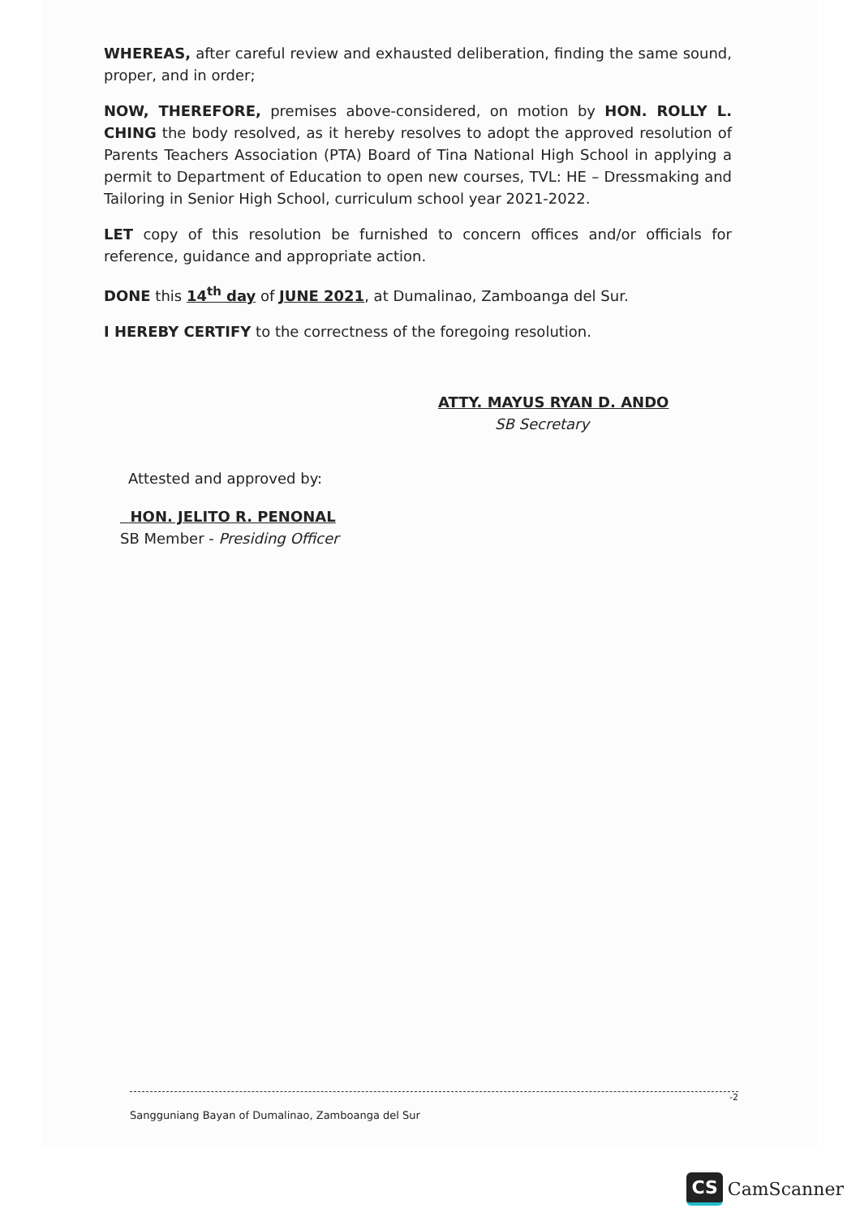WHEREAS, after careful review and exhausted deliberation, finding the same sound, proper, and in order;
NOW, THEREFORE, premises above-considered, on motion by HON. ROLLY L. CHING the body resolved, as it hereby resolves to adopt the approved resolution of Parents Teachers Association (PTA) Board of Tina National High School in applying a permit to Department of Education to open new courses, TVL: HE – Dressmaking and Tailoring in Senior High School, curriculum school year 2021-2022.
LET copy of this resolution be furnished to concern offices and/or officials for reference, guidance and appropriate action.
DONE this 14<sup>th</sup> day of JUNE 2021, at Dumalinao, Zamboanga del Sur.
I HEREBY CERTIFY to the correctness of the foregoing resolution.
ATTY. MAYUS RYAN D. ANDO
SB Secretary
Attested and approved by:
HON. JELITO R. PENONAL
SB Member - Presiding Officer
-2
Sangguniang Bayan of Dumalinao, Zamboanga del Sur
CS CamScanner